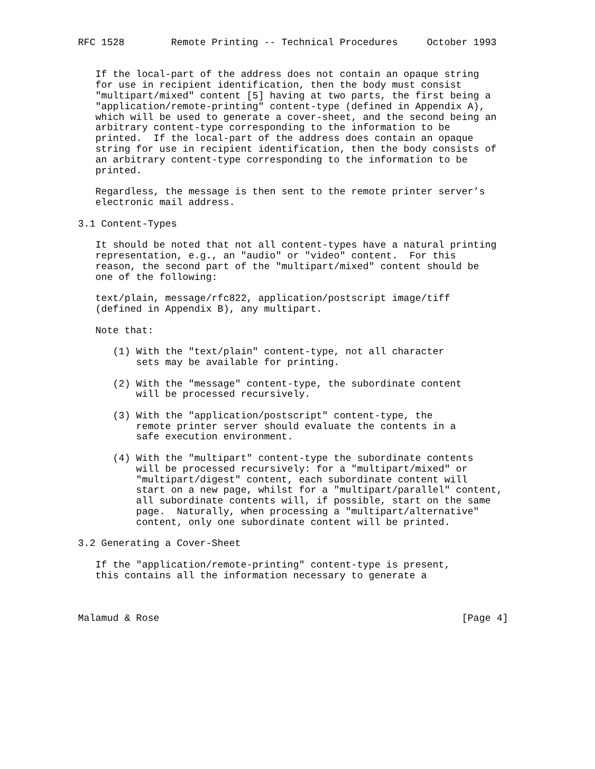RFC 1528        Remote Printing -- Technical Procedures     October 1993


   If the local-part of the address does not contain an opaque string
   for use in recipient identification, then the body must consist
   "multipart/mixed" content [5] having at two parts, the first being a
   "application/remote-printing" content-type (defined in Appendix A),
   which will be used to generate a cover-sheet, and the second being an
   arbitrary content-type corresponding to the information to be
   printed.  If the local-part of the address does contain an opaque
   string for use in recipient identification, then the body consists of
   an arbitrary content-type corresponding to the information to be
   printed.

   Regardless, the message is then sent to the remote printer server’s
   electronic mail address.

3.1 Content-Types

   It should be noted that not all content-types have a natural printing
   representation, e.g., an "audio" or "video" content.  For this
   reason, the second part of the "multipart/mixed" content should be
   one of the following:

   text/plain, message/rfc822, application/postscript image/tiff
   (defined in Appendix B), any multipart.

   Note that:

      (1) With the "text/plain" content-type, not all character
          sets may be available for printing.

      (2) With the "message" content-type, the subordinate content
          will be processed recursively.

      (3) With the "application/postscript" content-type, the
          remote printer server should evaluate the contents in a
          safe execution environment.

      (4) With the "multipart" content-type the subordinate contents
          will be processed recursively: for a "multipart/mixed" or
          "multipart/digest" content, each subordinate content will
          start on a new page, whilst for a "multipart/parallel" content,
          all subordinate contents will, if possible, start on the same
          page.  Naturally, when processing a "multipart/alternative"
          content, only one subordinate content will be printed.

3.2 Generating a Cover-Sheet

   If the "application/remote-printing" content-type is present,
   this contains all the information necessary to generate a



Malamud & Rose                                                    [Page 4]